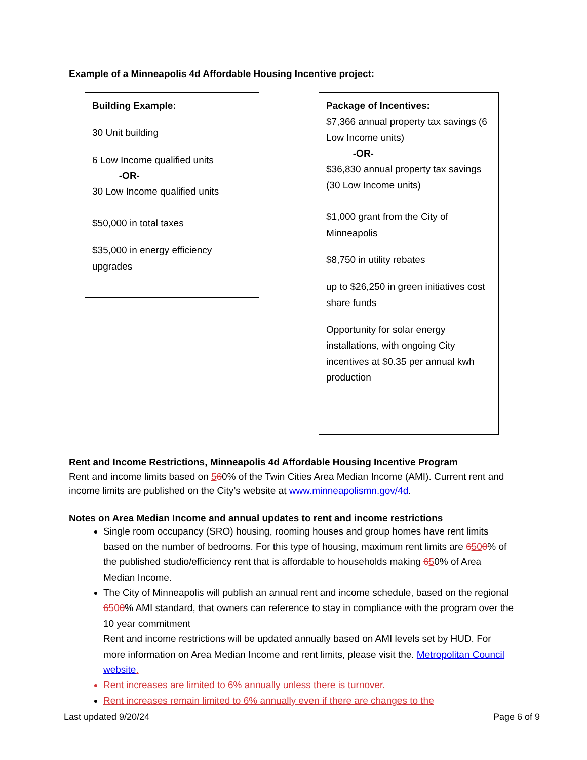Example of a Minneapolis 4d Affordable Housing Incentive project:
Building Example:
30 Unit building
6 Low Income qualified units
-OR-
30 Low Income qualified units
$50,000 in total taxes
$35,000 in energy efficiency upgrades
Package of Incentives:
$7,366 annual property tax savings (6 Low Income units)
-OR-
$36,830 annual property tax savings (30 Low Income units)
$1,000 grant from the City of Minneapolis
$8,750 in utility rebates
up to $26,250 in green initiatives cost share funds
Opportunity for solar energy installations, with ongoing City incentives at $0.35 per annual kwh production
Rent and Income Restrictions, Minneapolis 4d Affordable Housing Incentive Program
Rent and income limits based on 560% of the Twin Cities Area Median Income (AMI). Current rent and income limits are published on the City’s website at www.minneapolismn.gov/4d.
Notes on Area Median Income and annual updates to rent and income restrictions
Single room occupancy (SRO) housing, rooming houses and group homes have rent limits based on the number of bedrooms. For this type of housing, maximum rent limits are 6500% of the published studio/efficiency rent that is affordable to households making 650% of Area Median Income.
The City of Minneapolis will publish an annual rent and income schedule, based on the regional 6500% AMI standard, that owners can reference to stay in compliance with the program over the 10 year commitment
Rent and income restrictions will be updated annually based on AMI levels set by HUD. For more information on Area Median Income and rent limits, please visit the. Metropolitan Council website.
Rent increases are limited to 6% annually unless there is turnover.
Rent increases remain limited to 6% annually even if there are changes to the
Last updated 9/20/24 Page 6 of 9